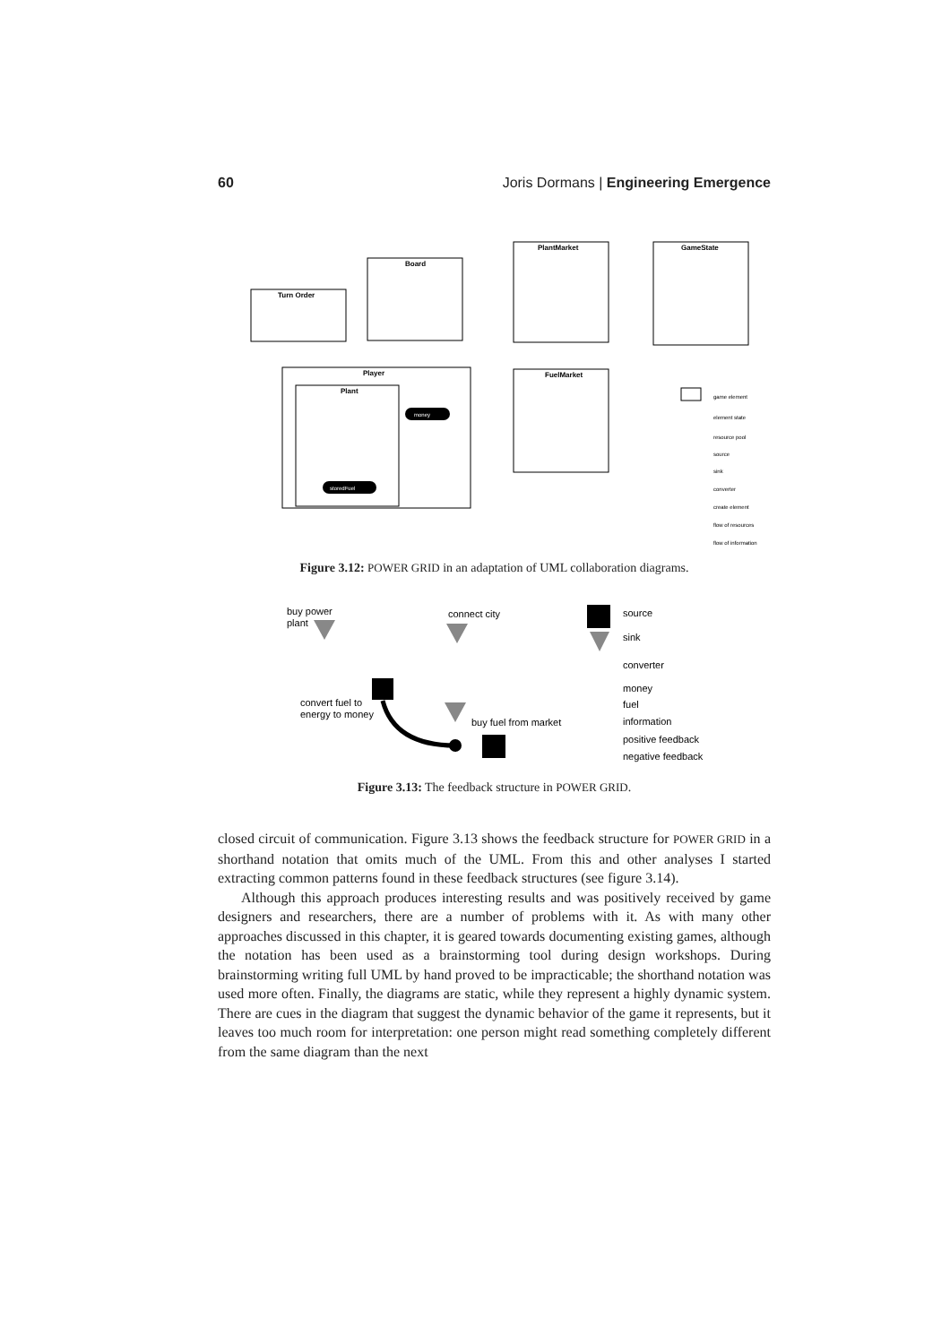60 Joris Dormans | Engineering Emergence
Board
Turn Order
PlantMarket
GameState
Player
Plant
FuelMarket
game element
element state
resource pool
source
sink
converter
create element
flow of resources
flow of information
money
storedFuel
Figure 3.12: POWER GRID in an adaptation of UML collaboration diagrams.
buy power
plant
connect city
convert fuel to
energy to money
buy fuel from market
source
sink
converter
money
fuel
information
positive feedback
negative feedback
Figure 3.13: The feedback structure in POWER GRID.
closed circuit of communication. Figure 3.13 shows the feedback structure for POWER GRID in a shorthand notation that omits much of the UML. From this and other analyses I started extracting common patterns found in these feedback structures (see figure 3.14).
Although this approach produces interesting results and was positively received by game designers and researchers, there are a number of problems with it. As with many other approaches discussed in this chapter, it is geared towards documenting existing games, although the notation has been used as a brainstorming tool during design workshops. During brainstorming writing full UML by hand proved to be impracticable; the shorthand notation was used more often. Finally, the diagrams are static, while they represent a highly dynamic system. There are cues in the diagram that suggest the dynamic behavior of the game it represents, but it leaves too much room for interpretation: one person might read something completely different from the same diagram than the next